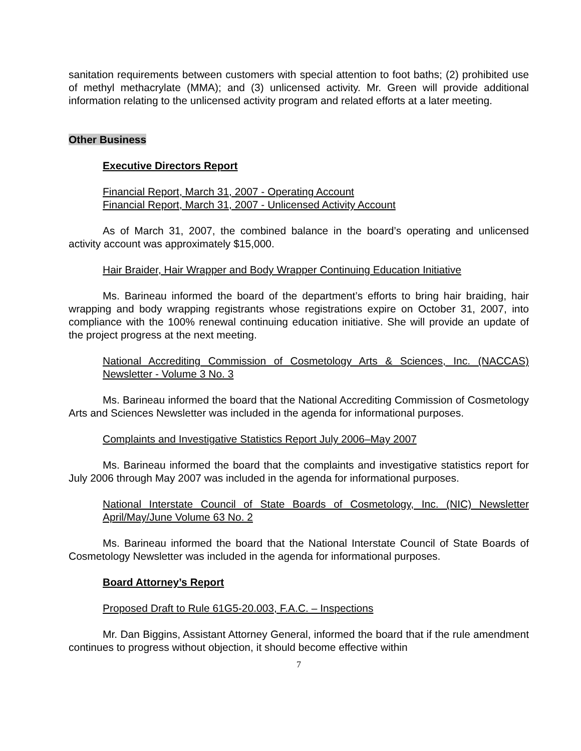sanitation requirements between customers with special attention to foot baths; (2) prohibited use of methyl methacrylate (MMA); and (3) unlicensed activity. Mr. Green will provide additional information relating to the unlicensed activity program and related efforts at a later meeting.
Other Business
Executive Directors Report
Financial Report, March 31, 2007 - Operating Account
Financial Report, March 31, 2007 - Unlicensed Activity Account
As of March 31, 2007, the combined balance in the board’s operating and unlicensed activity account was approximately $15,000.
Hair Braider, Hair Wrapper and Body Wrapper Continuing Education Initiative
Ms. Barineau informed the board of the department’s efforts to bring hair braiding, hair wrapping and body wrapping registrants whose registrations expire on October 31, 2007, into compliance with the 100% renewal continuing education initiative. She will provide an update of the project progress at the next meeting.
National Accrediting Commission of Cosmetology Arts & Sciences, Inc. (NACCAS) Newsletter - Volume 3 No. 3
Ms. Barineau informed the board that the National Accrediting Commission of Cosmetology Arts and Sciences Newsletter was included in the agenda for informational purposes.
Complaints and Investigative Statistics Report July 2006–May 2007
Ms. Barineau informed the board that the complaints and investigative statistics report for July 2006 through May 2007 was included in the agenda for informational purposes.
National Interstate Council of State Boards of Cosmetology, Inc. (NIC) Newsletter April/May/June Volume 63 No. 2
Ms. Barineau informed the board that the National Interstate Council of State Boards of Cosmetology Newsletter was included in the agenda for informational purposes.
Board Attorney’s Report
Proposed Draft to Rule 61G5-20.003, F.A.C. – Inspections
Mr. Dan Biggins, Assistant Attorney General, informed the board that if the rule amendment continues to progress without objection, it should become effective within
7